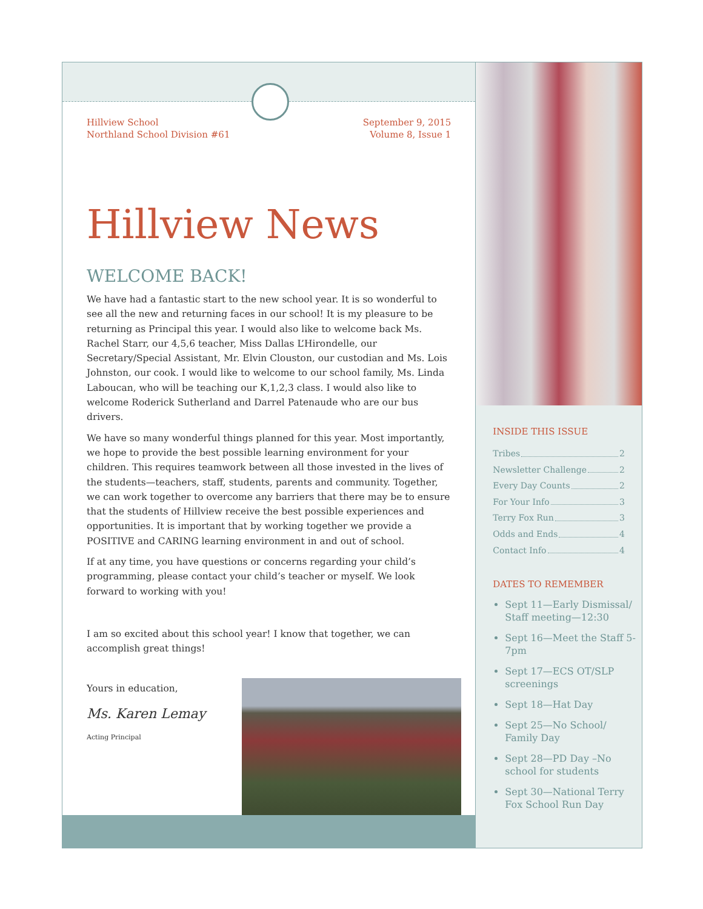Hillview School
Northland School Division #61
September 9, 2015
Volume 8, Issue 1
Hillview News
WELCOME BACK!
We have had a fantastic start to the new school year. It is so wonderful to see all the new and returning faces in our school! It is my pleasure to be returning as Principal this year. I would also like to welcome back Ms. Rachel Starr, our 4,5,6 teacher, Miss Dallas L’Hirondelle, our Secretary/Special Assistant, Mr. Elvin Clouston, our custodian and Ms. Lois Johnston, our cook. I would like to welcome to our school family, Ms. Linda Laboucan, who will be teaching our K,1,2,3 class. I would also like to welcome Roderick Sutherland and Darrel Patenaude who are our bus drivers.
We have so many wonderful things planned for this year. Most importantly, we hope to provide the best possible learning environment for your children. This requires teamwork between all those invested in the lives of the students—teachers, staff, students, parents and community. Together, we can work together to overcome any barriers that there may be to ensure that the students of Hillview receive the best possible experiences and opportunities. It is important that by working together we provide a POSITIVE and CARING learning environment in and out of school.
If at any time, you have questions or concerns regarding your child’s programming, please contact your child’s teacher or myself. We look forward to working with you!
I am so excited about this school year! I know that together, we can accomplish great things!
Yours in education,
Ms. Karen Lemay
Acting Principal
INSIDE THIS ISSUE
Tribes 2
Newsletter Challenge 2
Every Day Counts 2
For Your Info 3
Terry Fox Run 3
Odds and Ends 4
Contact Info 4
DATES TO REMEMBER
Sept 11—Early Dismissal/ Staff meeting—12:30
Sept 16—Meet the Staff 5-7pm
Sept 17—ECS OT/SLP screenings
Sept 18—Hat Day
Sept 25—No School/ Family Day
Sept 28—PD Day –No school for students
Sept 30—National Terry Fox School Run Day